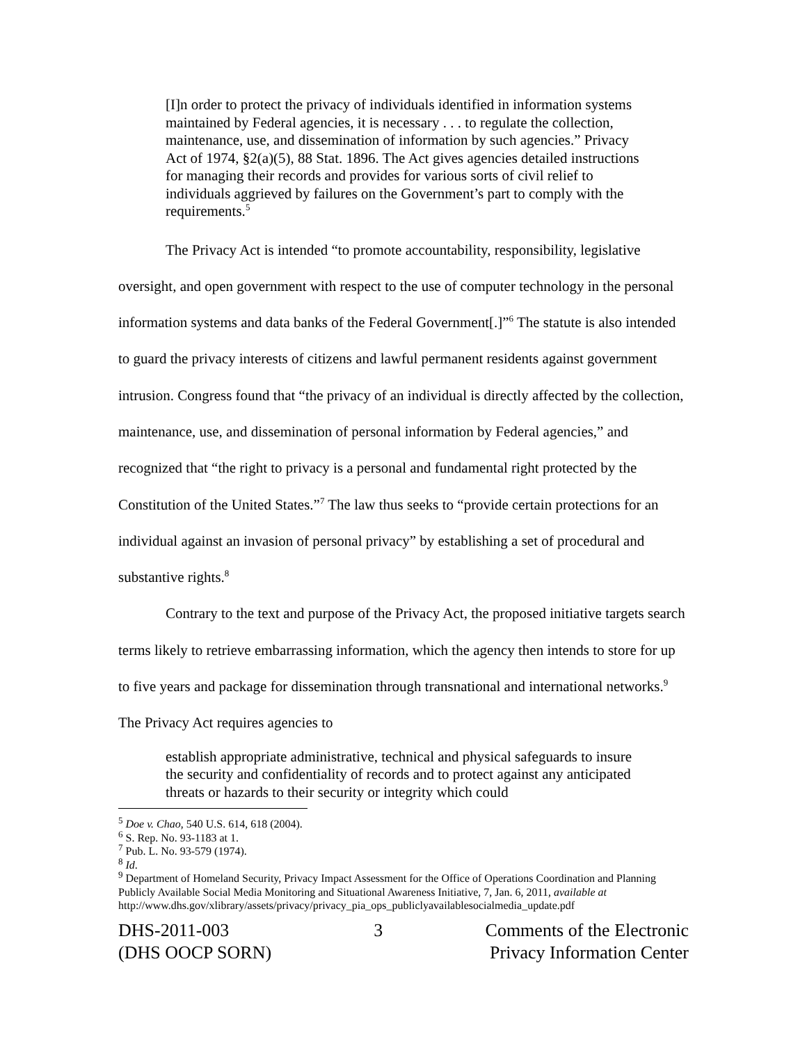[I]n order to protect the privacy of individuals identified in information systems maintained by Federal agencies, it is necessary . . . to regulate the collection, maintenance, use, and dissemination of information by such agencies.” Privacy Act of 1974, §2(a)(5), 88 Stat. 1896. The Act gives agencies detailed instructions for managing their records and provides for various sorts of civil relief to individuals aggrieved by failures on the Government’s part to comply with the requirements.<sup>5</sup>
The Privacy Act is intended “to promote accountability, responsibility, legislative oversight, and open government with respect to the use of computer technology in the personal information systems and data banks of the Federal Government[.]”<sup>6</sup> The statute is also intended to guard the privacy interests of citizens and lawful permanent residents against government intrusion. Congress found that “the privacy of an individual is directly affected by the collection, maintenance, use, and dissemination of personal information by Federal agencies,” and recognized that “the right to privacy is a personal and fundamental right protected by the Constitution of the United States.”<sup>7</sup> The law thus seeks to “provide certain protections for an individual against an invasion of personal privacy” by establishing a set of procedural and substantive rights.<sup>8</sup>
Contrary to the text and purpose of the Privacy Act, the proposed initiative targets search terms likely to retrieve embarrassing information, which the agency then intends to store for up to five years and package for dissemination through transnational and international networks.<sup>9</sup> The Privacy Act requires agencies to
establish appropriate administrative, technical and physical safeguards to insure the security and confidentiality of records and to protect against any anticipated threats or hazards to their security or integrity which could
<sup>5</sup> Doe v. Chao, 540 U.S. 614, 618 (2004).
<sup>6</sup> S. Rep. No. 93-1183 at 1.
<sup>7</sup> Pub. L. No. 93-579 (1974).
<sup>8</sup> Id.
<sup>9</sup> Department of Homeland Security, Privacy Impact Assessment for the Office of Operations Coordination and Planning Publicly Available Social Media Monitoring and Situational Awareness Initiative, 7, Jan. 6, 2011, available at
http://www.dhs.gov/xlibrary/assets/privacy/privacy_pia_ops_publiclyavailablesocialmedia_update.pdf
DHS-2011-003
(DHS OOCP SORN)
3 Comments of the Electronic
Privacy Information Center